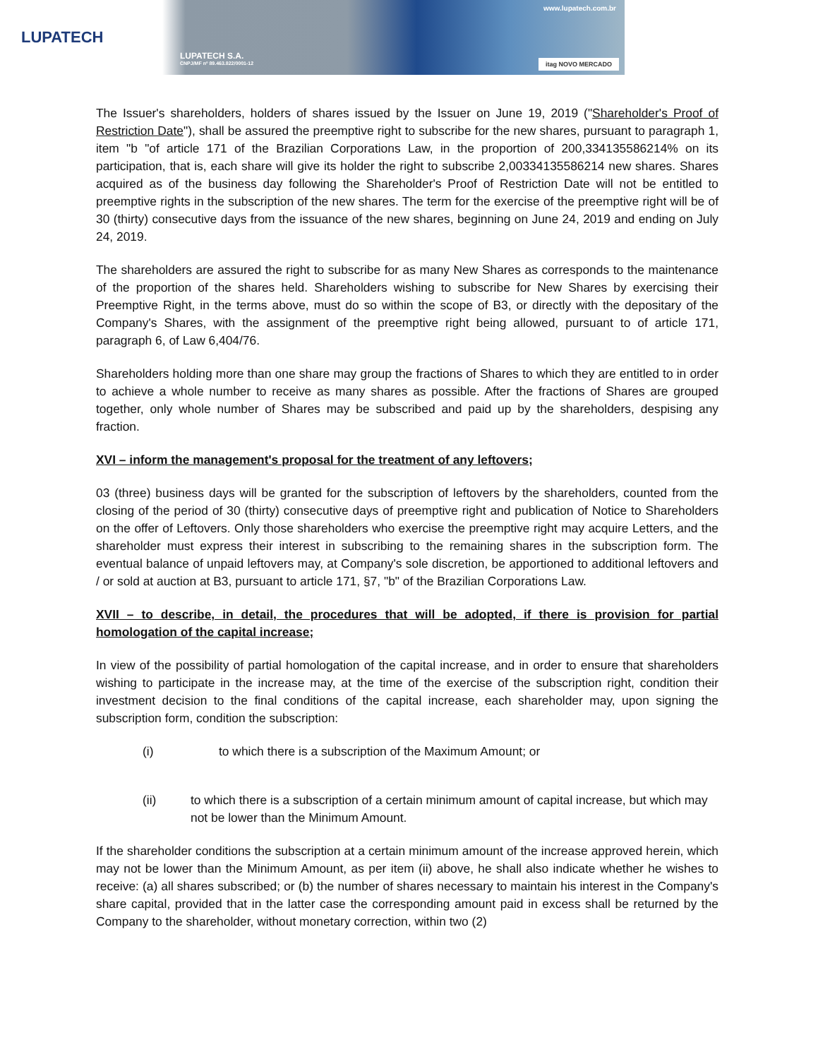LUPATECH
www.lupatech.com.br
LUPATECH S.A.
CNPJ/MF nº 89.463.822/0001-12
itag NOVO MERCADO
The Issuer's shareholders, holders of shares issued by the Issuer on June 19, 2019 ("Shareholder's Proof of Restriction Date"), shall be assured the preemptive right to subscribe for the new shares, pursuant to paragraph 1, item "b "of article 171 of the Brazilian Corporations Law, in the proportion of 200,334135586214% on its participation, that is, each share will give its holder the right to subscribe 2,00334135586214 new shares. Shares acquired as of the business day following the Shareholder's Proof of Restriction Date will not be entitled to preemptive rights in the subscription of the new shares. The term for the exercise of the preemptive right will be of 30 (thirty) consecutive days from the issuance of the new shares, beginning on June 24, 2019 and ending on July 24, 2019.
The shareholders are assured the right to subscribe for as many New Shares as corresponds to the maintenance of the proportion of the shares held. Shareholders wishing to subscribe for New Shares by exercising their Preemptive Right, in the terms above, must do so within the scope of B3, or directly with the depositary of the Company's Shares, with the assignment of the preemptive right being allowed, pursuant to of article 171, paragraph 6, of Law 6,404/76.
Shareholders holding more than one share may group the fractions of Shares to which they are entitled to in order to achieve a whole number to receive as many shares as possible. After the fractions of Shares are grouped together, only whole number of Shares may be subscribed and paid up by the shareholders, despising any fraction.
XVI – inform the management's proposal for the treatment of any leftovers;
03 (three) business days will be granted for the subscription of leftovers by the shareholders, counted from the closing of the period of 30 (thirty) consecutive days of preemptive right and publication of Notice to Shareholders on the offer of Leftovers. Only those shareholders who exercise the preemptive right may acquire Letters, and the shareholder must express their interest in subscribing to the remaining shares in the subscription form. The eventual balance of unpaid leftovers may, at Company's sole discretion, be apportioned to additional leftovers and / or sold at auction at B3, pursuant to article 171, §7, "b" of the Brazilian Corporations Law.
XVII – to describe, in detail, the procedures that will be adopted, if there is provision for partial homologation of the capital increase;
In view of the possibility of partial homologation of the capital increase, and in order to ensure that shareholders wishing to participate in the increase may, at the time of the exercise of the subscription right, condition their investment decision to the final conditions of the capital increase, each shareholder may, upon signing the subscription form, condition the subscription:
(i) to which there is a subscription of the Maximum Amount; or
(ii) to which there is a subscription of a certain minimum amount of capital increase, but which may not be lower than the Minimum Amount.
If the shareholder conditions the subscription at a certain minimum amount of the increase approved herein, which may not be lower than the Minimum Amount, as per item (ii) above, he shall also indicate whether he wishes to receive: (a) all shares subscribed; or (b) the number of shares necessary to maintain his interest in the Company's share capital, provided that in the latter case the corresponding amount paid in excess shall be returned by the Company to the shareholder, without monetary correction, within two (2)